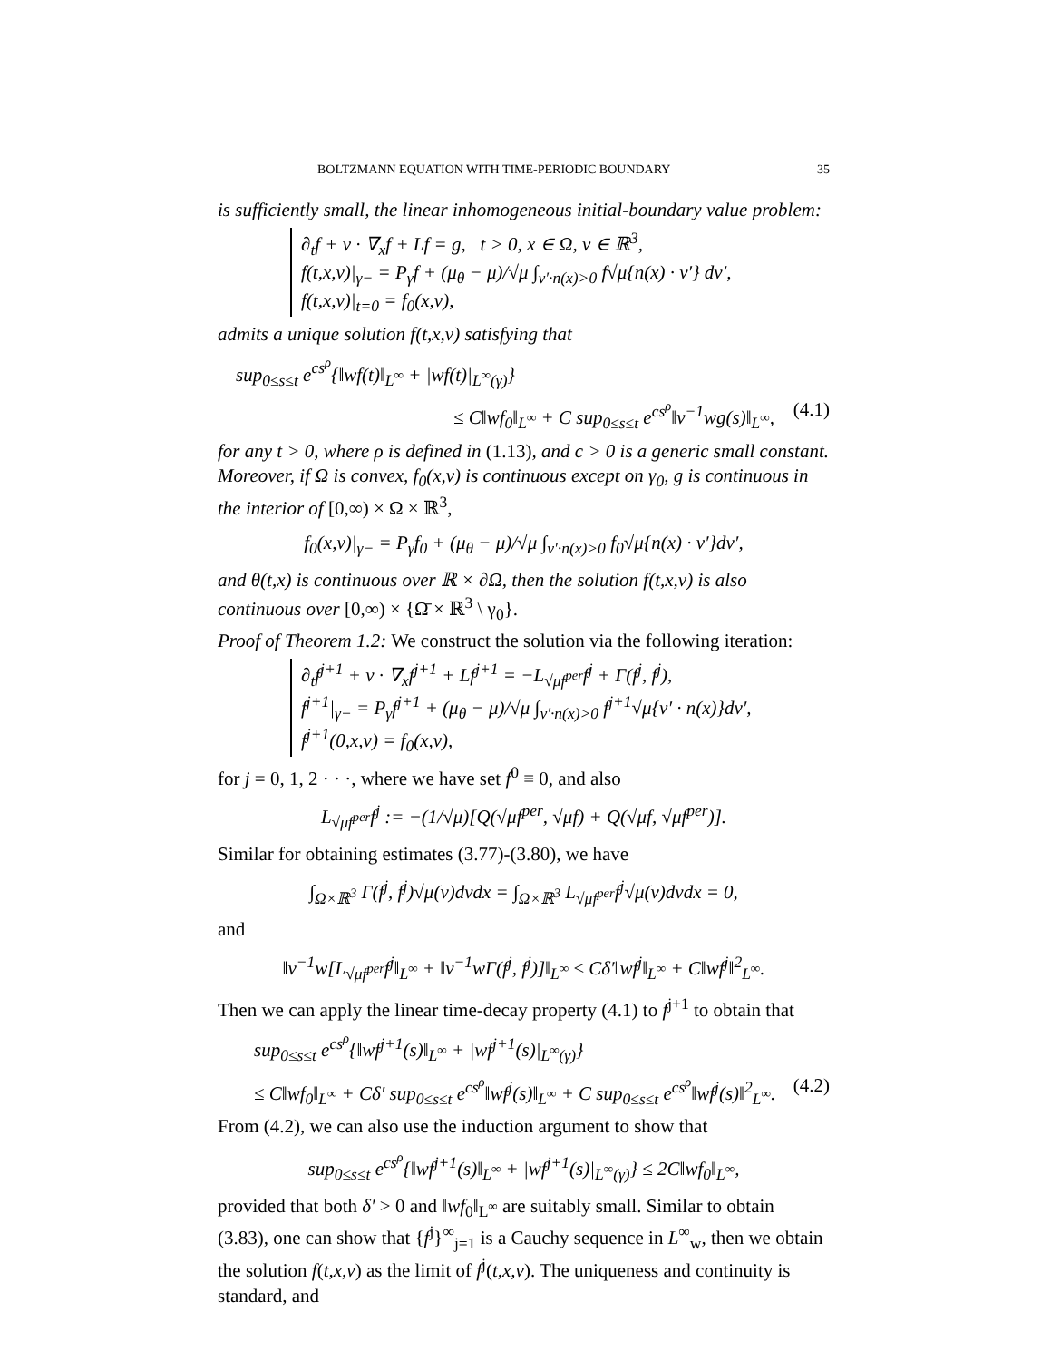BOLTZMANN EQUATION WITH TIME-PERIODIC BOUNDARY 35
is sufficiently small, the linear inhomogeneous initial-boundary value problem:
∂<sub>t</sub>f + v · ∇<sub>x</sub>f + Lf = g, t > 0, x ∈ Ω, v ∈ ℝ<sup>3</sup>,
f(t,x,v)|<sub>γ−</sub> = P<sub>γ</sub>f + (μ<sub>θ</sub> − μ)/√μ ∫<sub>v′·n(x)>0</sub> f√μ{n(x) · v′} dv′,
f(t,x,v)|<sub>t=0</sub> = f<sub>0</sub>(x,v),
admits a unique solution f(t,x,v) satisfying that
sup<sub>0≤s≤t</sub> e<sup>cs<sup>ρ</sup></sup>{‖wf(t)‖<sub>L<sup>∞</sup></sub> + |wf(t)|<sub>L<sup>∞</sup>(γ)</sub>}
≤ C‖wf<sub>0</sub>‖<sub>L<sup>∞</sup></sub> + C sup<sub>0≤s≤t</sub> e<sup>cs<sup>ρ</sup></sup>‖ν<sup>−1</sup>wg(s)‖<sub>L<sup>∞</sup></sub>, (4.1)
for any t > 0, where ρ is defined in (1.13), and c > 0 is a generic small constant. Moreover, if Ω is convex, f<sub>0</sub>(x,v) is continuous except on γ<sub>0</sub>, g is continuous in the interior of [0,∞) × Ω × ℝ<sup>3</sup>,
f<sub>0</sub>(x,v)|<sub>γ−</sub> = P<sub>γ</sub>f<sub>0</sub> + (μ<sub>θ</sub> − μ)/√μ ∫<sub>v′·n(x)>0</sub> f<sub>0</sub>√μ{n(x) · v′}dv′,
and θ(t,x) is continuous over ℝ × ∂Ω, then the solution f(t,x,v) is also continuous over [0,∞) × {Ω̄ × ℝ<sup>3</sup> \ γ<sub>0</sub>}.
Proof of Theorem 1.2: We construct the solution via the following iteration:
∂<sub>t</sub>f<sup>j+1</sup> + v · ∇<sub>x</sub>f<sup>j+1</sup> + Lf<sup>j+1</sup> = −L<sub>√μf<sup>per</sup></sub>f<sup>j</sup> + Γ(f<sup>j</sup>, f<sup>j</sup>),
f<sup>j+1</sup>|<sub>γ−</sub> = P<sub>γ</sub>f<sup>j+1</sup> + (μ<sub>θ</sub> − μ)/√μ ∫<sub>v′·n(x)>0</sub> f<sup>j+1</sup>√μ{v′ · n(x)}dv′,
f<sup>j+1</sup>(0,x,v) = f<sub>0</sub>(x,v),
for j = 0, 1, 2 · · ·, where we have set f<sup>0</sup> ≡ 0, and also
L<sub>√μf<sup>per</sup></sub>f<sup>j</sup> := −(1/√μ)[Q(√μf<sup>per</sup>, √μf) + Q(√μf, √μf<sup>per</sup>)].
Similar for obtaining estimates (3.77)-(3.80), we have
∫<sub>Ω×ℝ<sup>3</sup></sub> Γ(f<sup>j</sup>, f<sup>j</sup>)√μ(v)dvdx = ∫<sub>Ω×ℝ<sup>3</sup></sub> L<sub>√μf<sup>per</sup></sub>f<sup>j</sup>√μ(v)dvdx = 0,
and
‖ν<sup>−1</sup>w[L<sub>√μf<sup>per</sup></sub>f<sup>j</sup>‖<sub>L<sup>∞</sup></sub> + ‖ν<sup>−1</sup>wΓ(f<sup>j</sup>, f<sup>j</sup>)]‖<sub>L<sup>∞</sup></sub> ≤ Cδ′‖wf<sup>j</sup>‖<sub>L<sup>∞</sup></sub> + C‖wf<sup>j</sup>‖<sup>2</sup><sub>L<sup>∞</sup></sub>.
Then we can apply the linear time-decay property (4.1) to f<sup>j+1</sup> to obtain that
sup<sub>0≤s≤t</sub> e<sup>cs<sup>ρ</sup></sup>{‖wf<sup>j+1</sup>(s)‖<sub>L<sup>∞</sup></sub> + |wf<sup>j+1</sup>(s)|<sub>L<sup>∞</sup>(γ)</sub>}
≤ C‖wf<sub>0</sub>‖<sub>L<sup>∞</sup></sub> + Cδ′ sup<sub>0≤s≤t</sub> e<sup>cs<sup>ρ</sup></sup>‖wf<sup>j</sup>(s)‖<sub>L<sup>∞</sup></sub> + C sup<sub>0≤s≤t</sub> e<sup>cs<sup>ρ</sup></sup>‖wf<sup>j</sup>(s)‖<sup>2</sup><sub>L<sup>∞</sup></sub>. (4.2)
From (4.2), we can also use the induction argument to show that
sup<sub>0≤s≤t</sub> e<sup>cs<sup>ρ</sup></sup>{‖wf<sup>j+1</sup>(s)‖<sub>L<sup>∞</sup></sub> + |wf<sup>j+1</sup>(s)|<sub>L<sup>∞</sup>(γ)</sub>} ≤ 2C‖wf<sub>0</sub>‖<sub>L<sup>∞</sup></sub>,
provided that both δ′ > 0 and ‖wf<sub>0</sub>‖<sub>L<sup>∞</sup></sub> are suitably small. Similar to obtain (3.83), one can show that {f<sup>j</sup>}<sup>∞</sup><sub>j=1</sub> is a Cauchy sequence in L<sup>∞</sup><sub>w</sub>, then we obtain the solution f(t,x,v) as the limit of f<sup>j</sup>(t,x,v). The uniqueness and continuity is standard, and